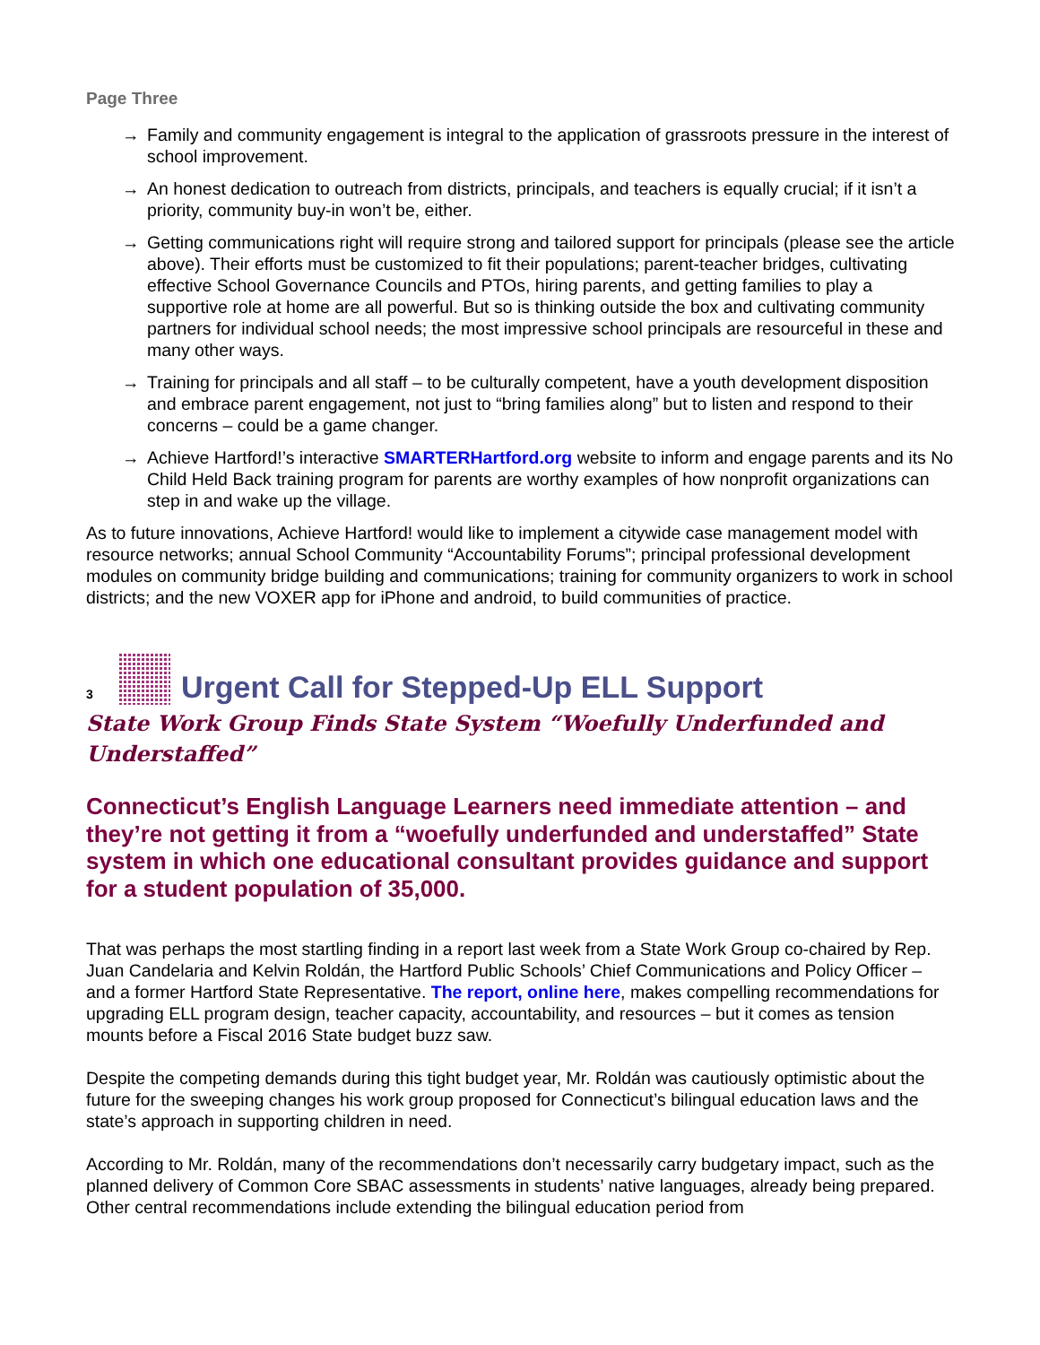Page Three
→ Family and community engagement is integral to the application of grassroots pressure in the interest of school improvement.
→ An honest dedication to outreach from districts, principals, and teachers is equally crucial; if it isn’t a priority, community buy-in won’t be, either.
→ Getting communications right will require strong and tailored support for principals (please see the article above). Their efforts must be customized to fit their populations; parent-teacher bridges, cultivating effective School Governance Councils and PTOs, hiring parents, and getting families to play a supportive role at home are all powerful. But so is thinking outside the box and cultivating community partners for individual school needs; the most impressive school principals are resourceful in these and many other ways.
→ Training for principals and all staff – to be culturally competent, have a youth development disposition and embrace parent engagement, not just to “bring families along” but to listen and respond to their concerns – could be a game changer.
→ Achieve Hartford!’s interactive SMARTERHartford.org website to inform and engage parents and its No Child Held Back training program for parents are worthy examples of how nonprofit organizations can step in and wake up the village.
As to future innovations, Achieve Hartford! would like to implement a citywide case management model with resource networks; annual School Community “Accountability Forums”; principal professional development modules on community bridge building and communications; training for community organizers to work in school districts; and the new VOXER app for iPhone and android, to build communities of practice.
3
Urgent Call for Stepped-Up ELL Support
State Work Group Finds State System “Woefully Underfunded and Understaffed”
Connecticut’s English Language Learners need immediate attention – and they’re not getting it from a “woefully underfunded and understaffed” State system in which one educational consultant provides guidance and support for a student population of 35,000.
That was perhaps the most startling finding in a report last week from a State Work Group co-chaired by Rep. Juan Candelaria and Kelvin Roldán, the Hartford Public Schools’ Chief Communications and Policy Officer – and a former Hartford State Representative. The report, online here, makes compelling recommendations for upgrading ELL program design, teacher capacity, accountability, and resources – but it comes as tension mounts before a Fiscal 2016 State budget buzz saw.
Despite the competing demands during this tight budget year, Mr. Roldán was cautiously optimistic about the future for the sweeping changes his work group proposed for Connecticut’s bilingual education laws and the state’s approach in supporting children in need.
According to Mr. Roldán, many of the recommendations don’t necessarily carry budgetary impact, such as the planned delivery of Common Core SBAC assessments in students’ native languages, already being prepared. Other central recommendations include extending the bilingual education period from